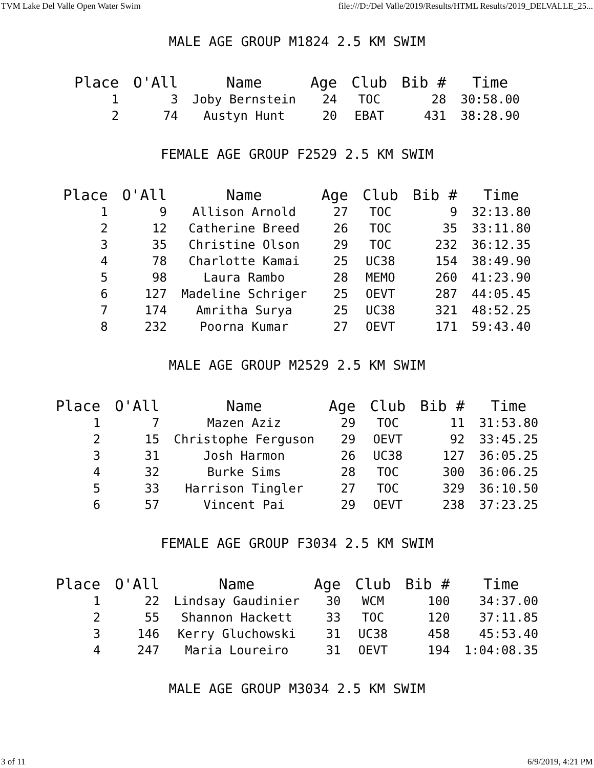TVM Lake Del Valle Open Water Swim file:///D:/Del Valle/2019/Results/HTML Results/2019_DELVALLE_25...
MALE AGE GROUP M1824 2.5 KM SWIM
| Place | O'All | Name | Age | Club | Bib # | Time |
| --- | --- | --- | --- | --- | --- | --- |
| 1 | 3 | Joby Bernstein | 24 | TOC | 28 | 30:58.00 |
| 2 | 74 | Austyn Hunt | 20 | EBAT | 431 | 38:28.90 |
FEMALE AGE GROUP F2529 2.5 KM SWIM
| Place | O'All | Name | Age | Club | Bib # | Time |
| --- | --- | --- | --- | --- | --- | --- |
| 1 | 9 | Allison Arnold | 27 | TOC | 9 | 32:13.80 |
| 2 | 12 | Catherine Breed | 26 | TOC | 35 | 33:11.80 |
| 3 | 35 | Christine Olson | 29 | TOC | 232 | 36:12.35 |
| 4 | 78 | Charlotte Kamai | 25 | UC38 | 154 | 38:49.90 |
| 5 | 98 | Laura Rambo | 28 | MEMO | 260 | 41:23.90 |
| 6 | 127 | Madeline Schriger | 25 | OEVT | 287 | 44:05.45 |
| 7 | 174 | Amritha Surya | 25 | UC38 | 321 | 48:52.25 |
| 8 | 232 | Poorna Kumar | 27 | OEVT | 171 | 59:43.40 |
MALE AGE GROUP M2529 2.5 KM SWIM
| Place | O'All | Name | Age | Club | Bib # | Time |
| --- | --- | --- | --- | --- | --- | --- |
| 1 | 7 | Mazen Aziz | 29 | TOC | 11 | 31:53.80 |
| 2 | 15 | Christophe Ferguson | 29 | OEVT | 92 | 33:45.25 |
| 3 | 31 | Josh Harmon | 26 | UC38 | 127 | 36:05.25 |
| 4 | 32 | Burke Sims | 28 | TOC | 300 | 36:06.25 |
| 5 | 33 | Harrison Tingler | 27 | TOC | 329 | 36:10.50 |
| 6 | 57 | Vincent Pai | 29 | OEVT | 238 | 37:23.25 |
FEMALE AGE GROUP F3034 2.5 KM SWIM
| Place | O'All | Name | Age | Club | Bib # | Time |
| --- | --- | --- | --- | --- | --- | --- |
| 1 | 22 | Lindsay Gaudinier | 30 | WCM | 100 | 34:37.00 |
| 2 | 55 | Shannon Hackett | 33 | TOC | 120 | 37:11.85 |
| 3 | 146 | Kerry Gluchowski | 31 | UC38 | 458 | 45:53.40 |
| 4 | 247 | Maria Loureiro | 31 | OEVT | 194 | 1:04:08.35 |
MALE AGE GROUP M3034 2.5 KM SWIM
3 of 11 6/9/2019, 4:21 PM